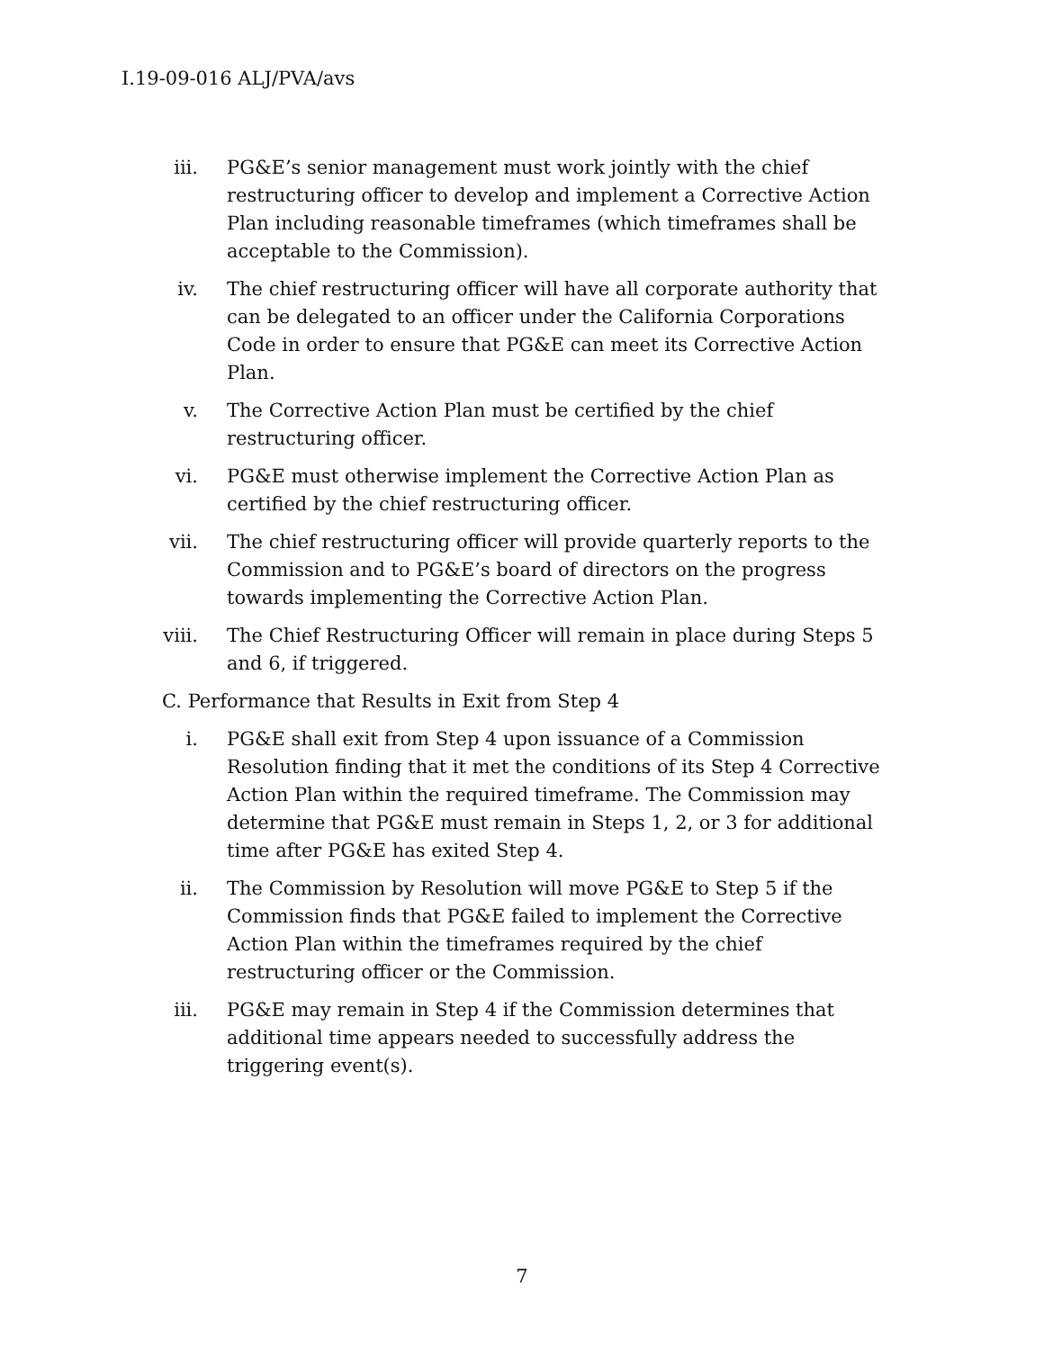I.19-09-016 ALJ/PVA/avs
iii. PG&E’s senior management must work jointly with the chief restructuring officer to develop and implement a Corrective Action Plan including reasonable timeframes (which timeframes shall be acceptable to the Commission).
iv. The chief restructuring officer will have all corporate authority that can be delegated to an officer under the California Corporations Code in order to ensure that PG&E can meet its Corrective Action Plan.
v. The Corrective Action Plan must be certified by the chief restructuring officer.
vi. PG&E must otherwise implement the Corrective Action Plan as certified by the chief restructuring officer.
vii. The chief restructuring officer will provide quarterly reports to the Commission and to PG&E’s board of directors on the progress towards implementing the Corrective Action Plan.
viii. The Chief Restructuring Officer will remain in place during Steps 5 and 6, if triggered.
C. Performance that Results in Exit from Step 4
i. PG&E shall exit from Step 4 upon issuance of a Commission Resolution finding that it met the conditions of its Step 4 Corrective Action Plan within the required timeframe. The Commission may determine that PG&E must remain in Steps 1, 2, or 3 for additional time after PG&E has exited Step 4.
ii. The Commission by Resolution will move PG&E to Step 5 if the Commission finds that PG&E failed to implement the Corrective Action Plan within the timeframes required by the chief restructuring officer or the Commission.
iii. PG&E may remain in Step 4 if the Commission determines that additional time appears needed to successfully address the triggering event(s).
7